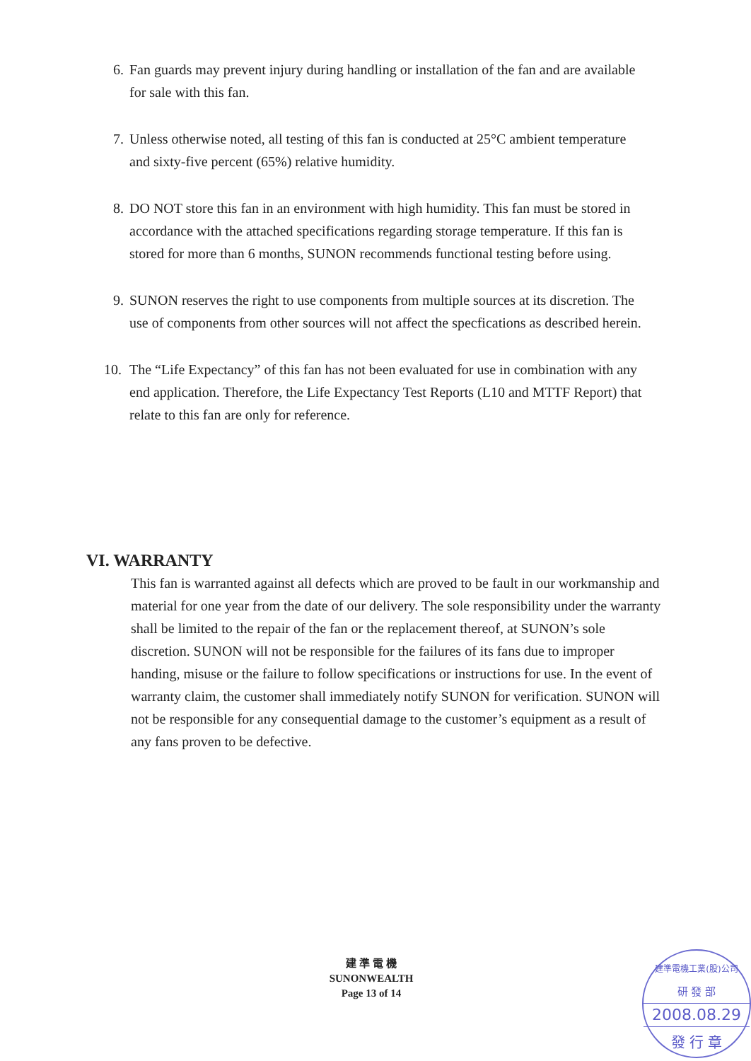6. Fan guards may prevent injury during handling or installation of the fan and are available for sale with this fan.
7. Unless otherwise noted, all testing of this fan is conducted at 25°C ambient temperature and sixty-five percent (65%) relative humidity.
8. DO NOT store this fan in an environment with high humidity. This fan must be stored in accordance with the attached specifications regarding storage temperature. If this fan is stored for more than 6 months, SUNON recommends functional testing before using.
9. SUNON reserves the right to use components from multiple sources at its discretion. The use of components from other sources will not affect the specfications as described herein.
10. The “Life Expectancy” of this fan has not been evaluated for use in combination with any end application. Therefore, the Life Expectancy Test Reports (L10 and MTTF Report) that relate to this fan are only for reference.
VI. WARRANTY
This fan is warranted against all defects which are proved to be fault in our workmanship and material for one year from the date of our delivery. The sole responsibility under the warranty shall be limited to the repair of the fan or the replacement thereof, at SUNON’s sole discretion. SUNON will not be responsible for the failures of its fans due to improper handing, misuse or the failure to follow specifications or instructions for use. In the event of warranty claim, the customer shall immediately notify SUNON for verification. SUNON will not be responsible for any consequential damage to the customer’s equipment as a result of any fans proven to be defective.
建 準 電 機
SUNONWEALTH
Page 13 of 14
建準電機工業(股)公司
研 發 部
2008.08.29
發 行 章